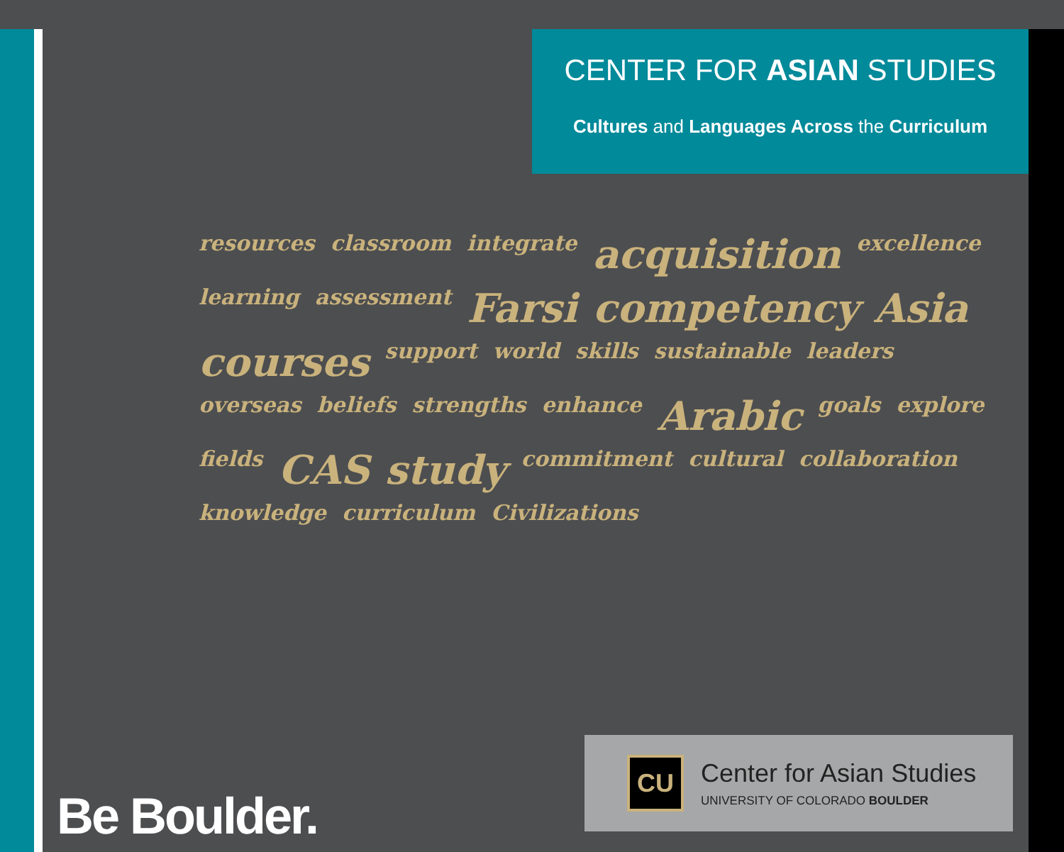CENTER FOR ASIAN STUDIES
Cultures and Languages Across the Curriculum
resources classroom integrate acquisition excellence learning assessment Farsi competency Asia courses support world skills sustainable leaders overseas beliefs strengths enhance Arabic goals explore fields CAS study commitment cultural collaboration knowledge curriculum Civilizations
Be Boulder.
CU
Center for Asian Studies
UNIVERSITY OF COLORADO BOULDER